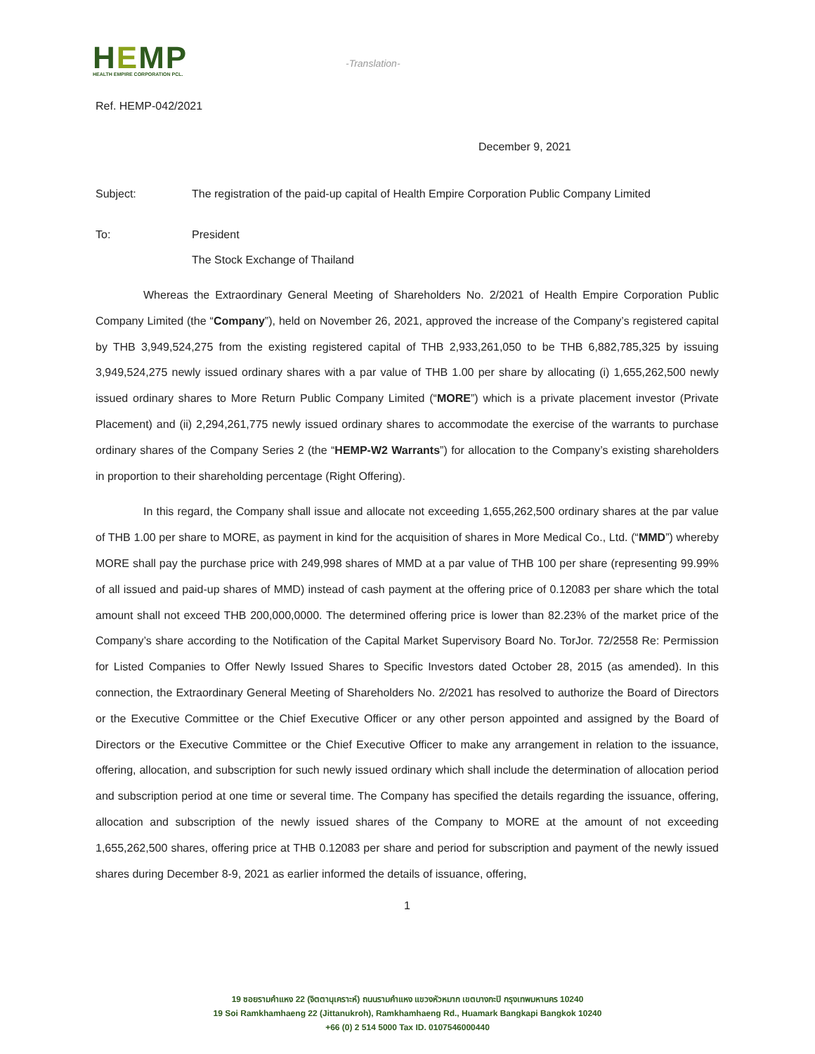HEMP
HEALTH EMPIRE CORPORATION PCL.
-Translation-
Ref. HEMP-042/2021
December 9, 2021
Subject: The registration of the paid-up capital of Health Empire Corporation Public Company Limited
To: President
The Stock Exchange of Thailand
Whereas the Extraordinary General Meeting of Shareholders No. 2/2021 of Health Empire Corporation Public Company Limited (the “Company”), held on November 26, 2021, approved the increase of the Company’s registered capital by THB 3,949,524,275 from the existing registered capital of THB 2,933,261,050 to be THB 6,882,785,325 by issuing 3,949,524,275 newly issued ordinary shares with a par value of THB 1.00 per share by allocating (i) 1,655,262,500 newly issued ordinary shares to More Return Public Company Limited (“MORE”) which is a private placement investor (Private Placement) and (ii) 2,294,261,775 newly issued ordinary shares to accommodate the exercise of the warrants to purchase ordinary shares of the Company Series 2 (the “HEMP-W2 Warrants”) for allocation to the Company’s existing shareholders in proportion to their shareholding percentage (Right Offering).
In this regard, the Company shall issue and allocate not exceeding 1,655,262,500 ordinary shares at the par value of THB 1.00 per share to MORE, as payment in kind for the acquisition of shares in More Medical Co., Ltd. (“MMD”) whereby MORE shall pay the purchase price with 249,998 shares of MMD at a par value of THB 100 per share (representing 99.99% of all issued and paid-up shares of MMD) instead of cash payment at the offering price of 0.12083 per share which the total amount shall not exceed THB 200,000,0000. The determined offering price is lower than 82.23% of the market price of the Company’s share according to the Notification of the Capital Market Supervisory Board No. TorJor. 72/2558 Re: Permission for Listed Companies to Offer Newly Issued Shares to Specific Investors dated October 28, 2015 (as amended). In this connection, the Extraordinary General Meeting of Shareholders No. 2/2021 has resolved to authorize the Board of Directors or the Executive Committee or the Chief Executive Officer or any other person appointed and assigned by the Board of Directors or the Executive Committee or the Chief Executive Officer to make any arrangement in relation to the issuance, offering, allocation, and subscription for such newly issued ordinary which shall include the determination of allocation period and subscription period at one time or several time. The Company has specified the details regarding the issuance, offering, allocation and subscription of the newly issued shares of the Company to MORE at the amount of not exceeding 1,655,262,500 shares, offering price at THB 0.12083 per share and period for subscription and payment of the newly issued shares during December 8-9, 2021 as earlier informed the details of issuance, offering,
1
19 ซอยรามคำแหง 22 (จิตตานุเคราะห์) ถนนรามคำแหง แขวงหัวหมาก เขตบางกะปิ กรุงเทพมหานคร 10240
19 Soi Ramkhamhaeng 22 (Jittanukroh), Ramkhamhaeng Rd., Huamark Bangkapi Bangkok 10240
+66 (0) 2 514 5000 Tax ID. 0107546000440